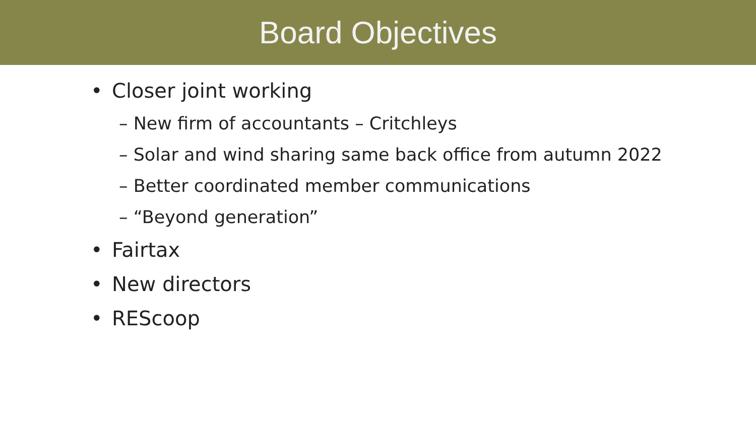Board Objectives
• Closer joint working
– New firm of accountants – Critchleys
– Solar and wind sharing same back office from autumn 2022
– Better coordinated member communications
– “Beyond generation”
• Fairtax
• New directors
• REScoop